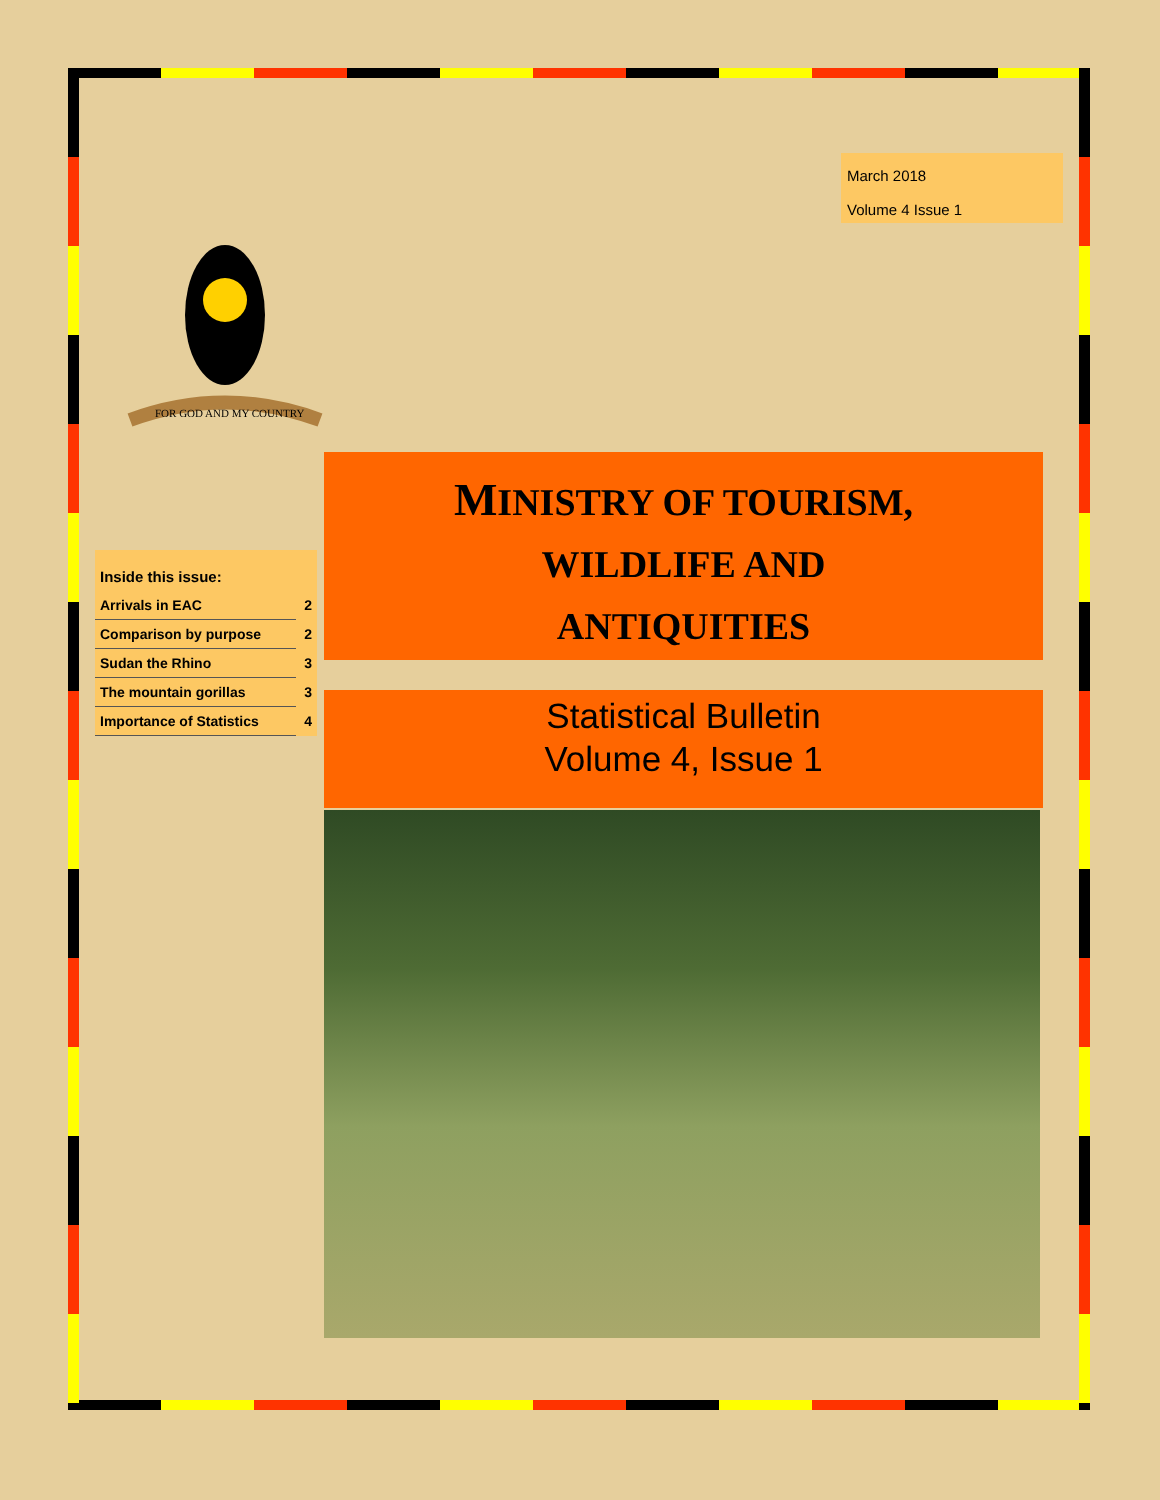March 2018
Volume 4 Issue 1
FOR GOD AND MY COUNTRY
| Inside this issue: | |
| Arrivals in EAC | 2 |
| Comparison by purpose | 2 |
| Sudan the Rhino | 3 |
| The mountain gorillas | 3 |
| Importance of Statistics | 4 |
MINISTRY OF TOURISM,
WILDLIFE AND
ANTIQUITIES
Statistical Bulletin
Volume 4, Issue 1